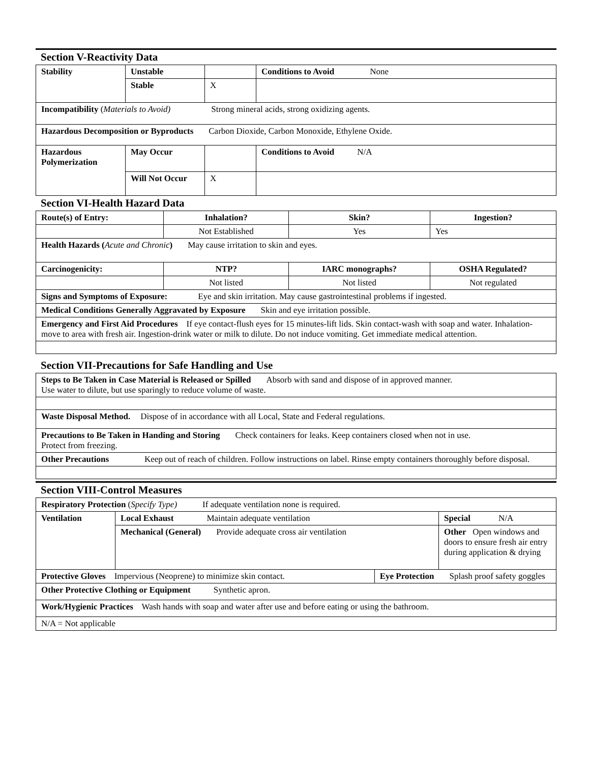Section V-Reactivity Data
| Stability | Unstable | | Conditions to Avoid None |
| | Stable | X | |
| Incompatibility ( Materials to Avoid) Strong mineral acids, strong oxidizing agents. | | | |
| Hazardous Decomposition or Byproducts Carbon Dioxide, Carbon Monoxide, Ethylene Oxide. | | | |
| Hazardous Polymerization | May Occur | | Conditions to Avoid N/A |
| | Will Not Occur | X | |
Section VI-Health Hazard Data
| Route(s) of Entry: | Inhalation? | Skin? | Ingestion? |
| --- | --- | --- | --- |
| | Not Established | Yes | Yes |
| Health Hazards ( Acute and Chronic ) May cause irritation to skin and eyes. | | | |
| Carcinogenicity: | NTP? | IARC monographs? | OSHA Regulated? |
| | Not listed | Not listed | Not regulated |
| Signs and Symptoms of Exposure: Eye and skin irritation. May cause gastrointestinal problems if ingested. | | | |
| Medical Conditions Generally Aggravated by Exposure Skin and eye irritation possible. | | | |
| Emergency and First Aid Procedures If eye contact-flush eyes for 15 minutes-lift lids. Skin contact-wash with soap and water. Inhalation-move to area with fresh air. Ingestion-drink water or milk to dilute. Do not induce vomiting. Get immediate medical attention. | | | |
Section VII-Precautions for Safe Handling and Use
| Steps to Be Taken in Case Material is Released or Spilled Absorb with sand and dispose of in approved manner. Use water to dilute, but use sparingly to reduce volume of waste. |
| Waste Disposal Method. Dispose of in accordance with all Local, State and Federal regulations. |
| Precautions to Be Taken in Handing and Storing Check containers for leaks. Keep containers closed when not in use. Protect from freezing. |
| Other Precautions Keep out of reach of children. Follow instructions on label. Rinse empty containers thoroughly before disposal. |
Section VIII-Control Measures
| Respiratory Protection ( Specify Type) If adequate ventilation none is required. | | | |
| Ventilation | Local Exhaust Maintain adequate ventilation | | Special N/A |
| | Mechanical (General) Provide adequate cross air ventilation | | Other Open windows and doors to ensure fresh air entry during application & drying |
| Protective Gloves Impervious (Neoprene) to minimize skin contact. | | Eye Protection Splash proof safety goggles | |
| Other Protective Clothing or Equipment Synthetic apron. | | | |
| Work/Hygienic Practices Wash hands with soap and water after use and before eating or using the bathroom. | | | |
| N/A = Not applicable | | | |